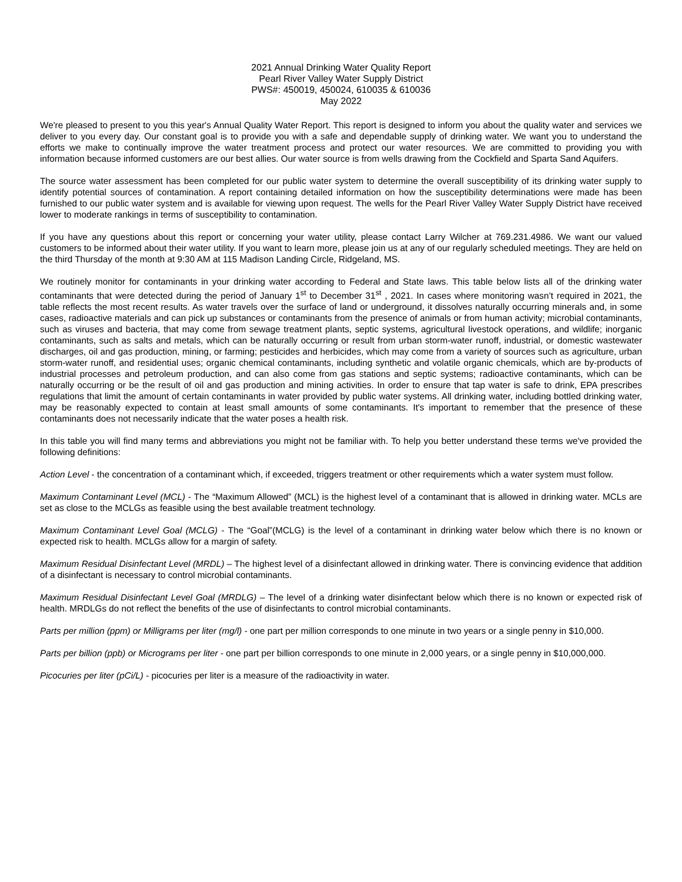2021 Annual Drinking Water Quality Report
Pearl River Valley Water Supply District
PWS#: 450019, 450024, 610035 & 610036
May 2022
We're pleased to present to you this year's Annual Quality Water Report. This report is designed to inform you about the quality water and services we deliver to you every day. Our constant goal is to provide you with a safe and dependable supply of drinking water. We want you to understand the efforts we make to continually improve the water treatment process and protect our water resources. We are committed to providing you with information because informed customers are our best allies. Our water source is from wells drawing from the Cockfield and Sparta Sand Aquifers.
The source water assessment has been completed for our public water system to determine the overall susceptibility of its drinking water supply to identify potential sources of contamination. A report containing detailed information on how the susceptibility determinations were made has been furnished to our public water system and is available for viewing upon request. The wells for the Pearl River Valley Water Supply District have received lower to moderate rankings in terms of susceptibility to contamination.
If you have any questions about this report or concerning your water utility, please contact Larry Wilcher at 769.231.4986. We want our valued customers to be informed about their water utility. If you want to learn more, please join us at any of our regularly scheduled meetings. They are held on the third Thursday of the month at 9:30 AM at 115 Madison Landing Circle, Ridgeland, MS.
We routinely monitor for contaminants in your drinking water according to Federal and State laws. This table below lists all of the drinking water contaminants that were detected during the period of January 1<sup>st</sup> to December 31<sup>st</sup> , 2021. In cases where monitoring wasn’t required in 2021, the table reflects the most recent results. As water travels over the surface of land or underground, it dissolves naturally occurring minerals and, in some cases, radioactive materials and can pick up substances or contaminants from the presence of animals or from human activity; microbial contaminants, such as viruses and bacteria, that may come from sewage treatment plants, septic systems, agricultural livestock operations, and wildlife; inorganic contaminants, such as salts and metals, which can be naturally occurring or result from urban storm-water runoff, industrial, or domestic wastewater discharges, oil and gas production, mining, or farming; pesticides and herbicides, which may come from a variety of sources such as agriculture, urban storm-water runoff, and residential uses; organic chemical contaminants, including synthetic and volatile organic chemicals, which are by-products of industrial processes and petroleum production, and can also come from gas stations and septic systems; radioactive contaminants, which can be naturally occurring or be the result of oil and gas production and mining activities. In order to ensure that tap water is safe to drink, EPA prescribes regulations that limit the amount of certain contaminants in water provided by public water systems. All drinking water, including bottled drinking water, may be reasonably expected to contain at least small amounts of some contaminants. It's important to remember that the presence of these contaminants does not necessarily indicate that the water poses a health risk.
In this table you will find many terms and abbreviations you might not be familiar with. To help you better understand these terms we've provided the following definitions:
Action Level - the concentration of a contaminant which, if exceeded, triggers treatment or other requirements which a water system must follow.
Maximum Contaminant Level (MCL) - The “Maximum Allowed” (MCL) is the highest level of a contaminant that is allowed in drinking water. MCLs are set as close to the MCLGs as feasible using the best available treatment technology.
Maximum Contaminant Level Goal (MCLG) - The “Goal”(MCLG) is the level of a contaminant in drinking water below which there is no known or expected risk to health. MCLGs allow for a margin of safety.
Maximum Residual Disinfectant Level (MRDL) – The highest level of a disinfectant allowed in drinking water. There is convincing evidence that addition of a disinfectant is necessary to control microbial contaminants.
Maximum Residual Disinfectant Level Goal (MRDLG) – The level of a drinking water disinfectant below which there is no known or expected risk of health. MRDLGs do not reflect the benefits of the use of disinfectants to control microbial contaminants.
Parts per million (ppm) or Milligrams per liter (mg/l) - one part per million corresponds to one minute in two years or a single penny in $10,000.
Parts per billion (ppb) or Micrograms per liter - one part per billion corresponds to one minute in 2,000 years, or a single penny in $10,000,000.
Picocuries per liter (pCi/L) - picocuries per liter is a measure of the radioactivity in water.